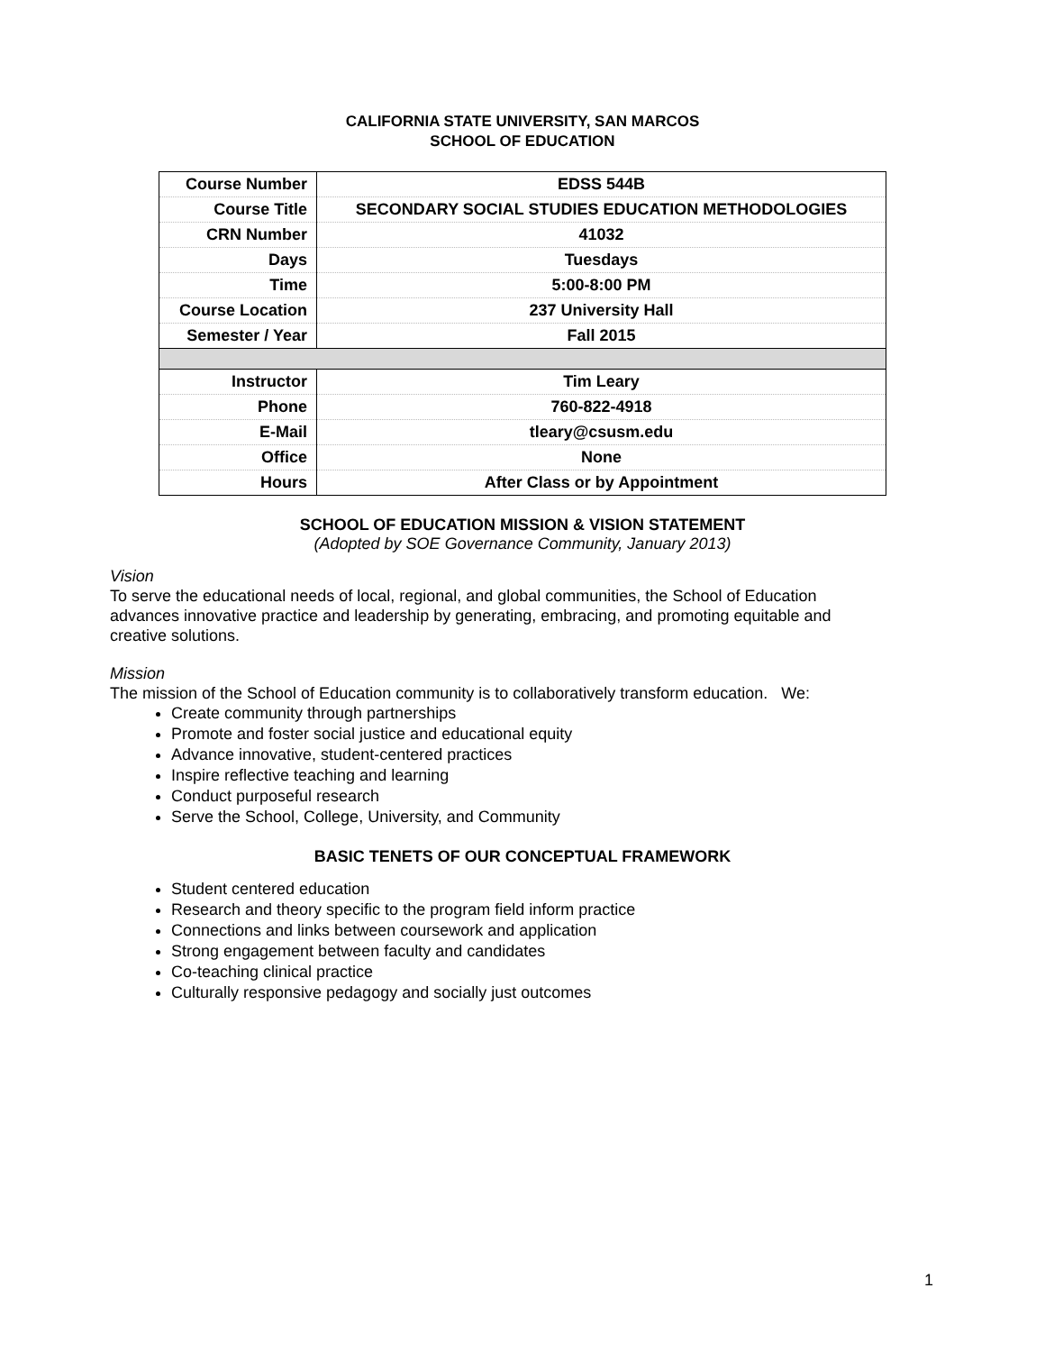CALIFORNIA STATE UNIVERSITY, SAN MARCOS
SCHOOL OF EDUCATION
| Course Number | EDSS 544B |
| Course Title | SECONDARY SOCIAL STUDIES EDUCATION METHODOLOGIES |
| CRN Number | 41032 |
| Days | Tuesdays |
| Time | 5:00-8:00 PM |
| Course Location | 237 University Hall |
| Semester / Year | Fall 2015 |
| Instructor | Tim Leary |
| Phone | 760-822-4918 |
| E-Mail | tleary@csusm.edu |
| Office | None |
| Hours | After Class or by Appointment |
SCHOOL OF EDUCATION MISSION & VISION STATEMENT
(Adopted by SOE Governance Community, January 2013)
Vision
To serve the educational needs of local, regional, and global communities, the School of Education advances innovative practice and leadership by generating, embracing, and promoting equitable and creative solutions.
Mission
The mission of the School of Education community is to collaboratively transform education. We:
Create community through partnerships
Promote and foster social justice and educational equity
Advance innovative, student-centered practices
Inspire reflective teaching and learning
Conduct purposeful research
Serve the School, College, University, and Community
BASIC TENETS OF OUR CONCEPTUAL FRAMEWORK
Student centered education
Research and theory specific to the program field inform practice
Connections and links between coursework and application
Strong engagement between faculty and candidates
Co-teaching clinical practice
Culturally responsive pedagogy and socially just outcomes
1